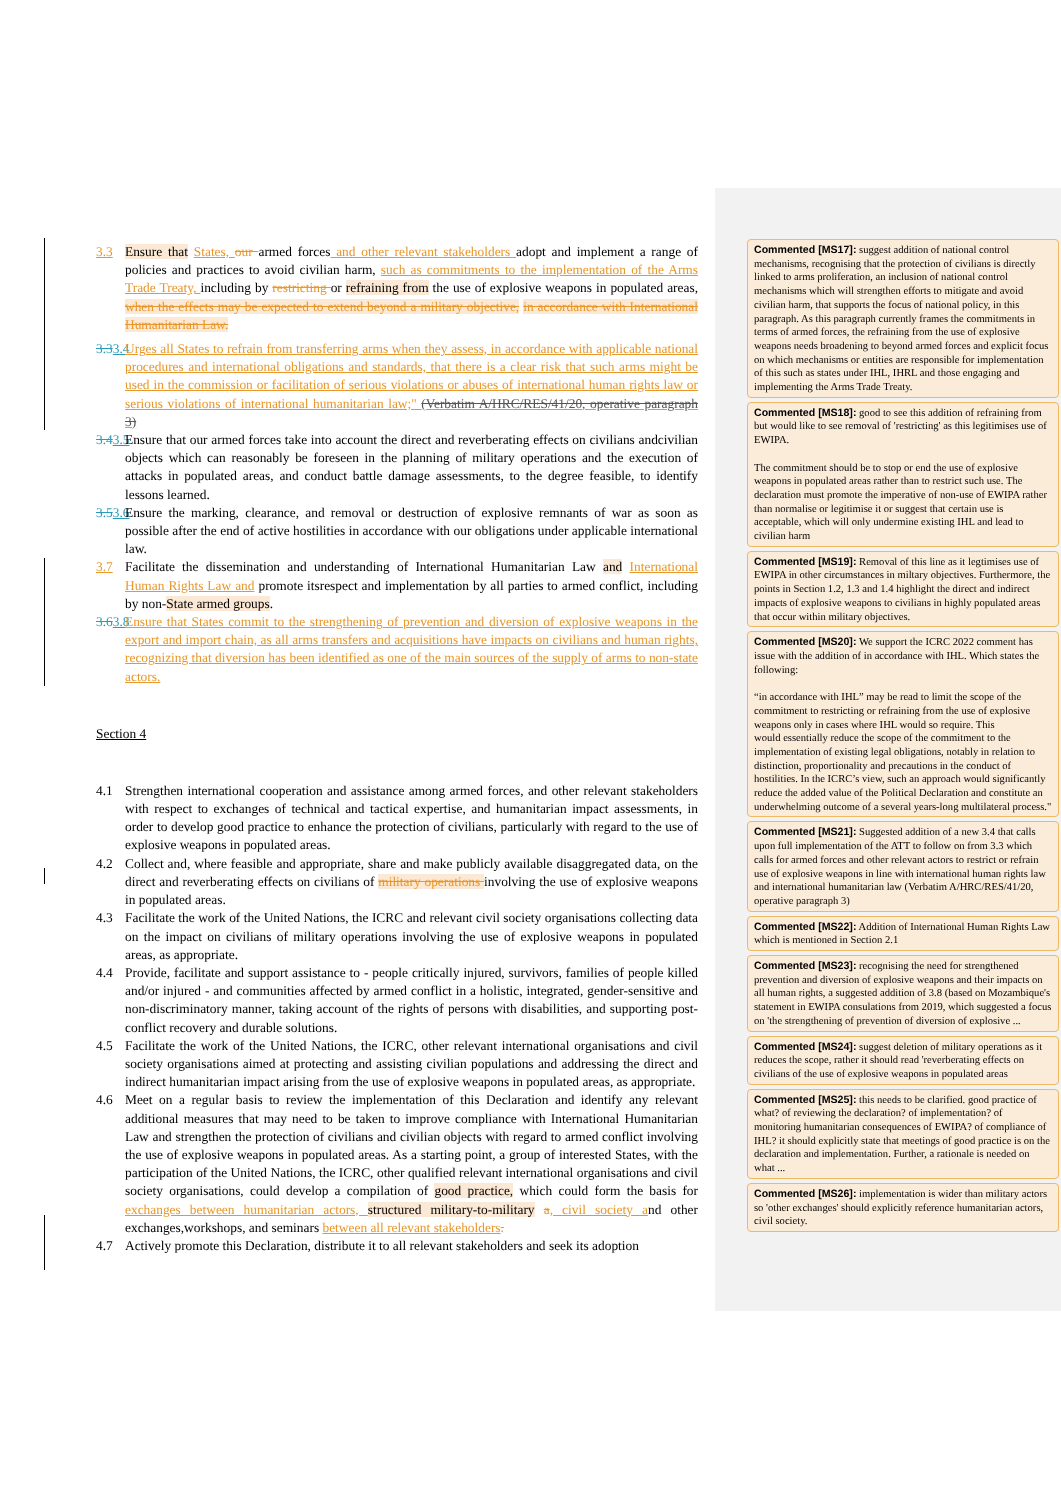3.3 Ensure that States, our armed forces and other relevant stakeholders adopt and implement a range of policies and practices to avoid civilian harm, such as commitments to the implementation of the Arms Trade Treaty, including by restricting or refraining from the use of explosive weapons in populated areas, when the effects may be expected to extend beyond a military objective, in accordance with International Humanitarian Law.
3.33.4 Urges all States to refrain from transferring arms when they assess, in accordance with applicable national procedures and international obligations and standards, that there is a clear risk that such arms might be used in the commission or facilitation of serious violations or abuses of international human rights law or serious violations of international humanitarian law;" (Verbatim A/HRC/RES/41/20, operative paragraph 3)
3.43.5 Ensure that our armed forces take into account the direct and reverberating effects on civilians andcivilian objects which can reasonably be foreseen in the planning of military operations and the execution of attacks in populated areas, and conduct battle damage assessments, to the degree feasible, to identify lessons learned.
3.53.6 Ensure the marking, clearance, and removal or destruction of explosive remnants of war as soon as possible after the end of active hostilities in accordance with our obligations under applicable international law.
3.7 Facilitate the dissemination and understanding of International Humanitarian Law and International Human Rights Law and promote itsrespect and implementation by all parties to armed conflict, including by non-State armed groups.
3.63.8 Ensure that States commit to the strengthening of prevention and diversion of explosive weapons in the export and import chain, as all arms transfers and acquisitions have impacts on civilians and human rights, recognizing that diversion has been identified as one of the main sources of the supply of arms to non-state actors.
Section 4
4.1 Strengthen international cooperation and assistance among armed forces, and other relevant stakeholders with respect to exchanges of technical and tactical expertise, and humanitarian impact assessments, in order to develop good practice to enhance the protection of civilians, particularly with regard to the use of explosive weapons in populated areas.
4.2 Collect and, where feasible and appropriate, share and make publicly available disaggregated data, on the direct and reverberating effects on civilians of military operations involving the use of explosive weapons in populated areas.
4.3 Facilitate the work of the United Nations, the ICRC and relevant civil society organisations collecting data on the impact on civilians of military operations involving the use of explosive weapons in populated areas, as appropriate.
4.4 Provide, facilitate and support assistance to - people critically injured, survivors, families of people killed and/or injured - and communities affected by armed conflict in a holistic, integrated, gender-sensitive and non-discriminatory manner, taking account of the rights of persons with disabilities, and supporting post-conflict recovery and durable solutions.
4.5 Facilitate the work of the United Nations, the ICRC, other relevant international organisations and civil society organisations aimed at protecting and assisting civilian populations and addressing the direct and indirect humanitarian impact arising from the use of explosive weapons in populated areas, as appropriate.
4.6 Meet on a regular basis to review the implementation of this Declaration and identify any relevant additional measures that may need to be taken to improve compliance with International Humanitarian Law and strengthen the protection of civilians and civilian objects with regard to armed conflict involving the use of explosive weapons in populated areas. As a starting point, a group of interested States, with the participation of the United Nations, the ICRC, other qualified relevant international organisations and civil society organisations, could develop a compilation of good practice, which could form the basis for exchanges between humanitarian actors, structured military-to-military a, civil society and other exchanges,workshops, and seminars between all relevant stakeholders.
4.7 Actively promote this Declaration, distribute it to all relevant stakeholders and seek its adoption
Commented [MS17]: suggest addition of national control mechanisms, recognising that the protection of civilians is directly linked to arms proliferation, an inclusion of national control mechanisms which will strengthen efforts to mitigate and avoid civilian harm, that supports the focus of national policy, in this paragraph. As this paragraph currently frames the commitments in terms of armed forces, the refraining from the use of explosive weapons needs broadening to beyond armed forces and explicit focus on which mechanisms or entities are responsible for implementation of this such as states under IHL, IHRL and those engaging and implementing the Arms Trade Treaty.
Commented [MS18]: good to see this addition of refraining from but would like to see removal of 'restricting' as this legitimises use of EWIPA.
The commitment should be to stop or end the use of explosive weapons in populated areas rather than to restrict such use. The declaration must promote the imperative of non-use of EWIPA rather than normalise or legitimise it or suggest that certain use is acceptable, which will only undermine existing IHL and lead to civilian harm
Commented [MS19]: Removal of this line as it legtimises use of EWIPA in other circumstances in miltary objectives. Furthermore, the points in Section 1.2, 1.3 and 1.4 highlight the direct and indirect impacts of explosive weapons to civilians in highly populated areas that occur within military objectives.
Commented [MS20]: We support the ICRC 2022 comment has issue with the addition of in accordance with IHL. Which states the following:
“in accordance with IHL” may be read to limit the scope of the commitment to restricting or refraining from the use of explosive weapons only in cases where IHL would so require. This
would essentially reduce the scope of the commitment to the implementation of existing legal obligations, notably in relation to distinction, proportionality and precautions in the conduct of hostilities. In the ICRC’s view, such an approach would significantly reduce the added value of the Political Declaration and constitute an underwhelming outcome of a several years-long multilateral process."
Commented [MS21]: Suggested addition of a new 3.4 that calls upon full implementation of the ATT to follow on from 3.3 which calls for armed forces and other relevant actors to restrict or refrain use of explosive weapons in line with international human rights law and international humanitarian law (Verbatim A/HRC/RES/41/20, operative paragraph 3)
Commented [MS22]: Addition of International Human Rights Law which is mentioned in Section 2.1
Commented [MS23]: recognising the need for strengthened prevention and diversion of explosive weapons and their impacts on all human rights, a suggested addition of 3.8 (based on Mozambique's statement in EWIPA consulations from 2019, which suggested a focus on 'the strengthening of prevention of diversion of explosive ...
Commented [MS24]: suggest deletion of military operations as it reduces the scope, rather it should read 'reverberating effects on civilians of the use of explosive weapons in populated areas
Commented [MS25]: this needs to be clarified. good practice of what? of reviewing the declaration? of implementation? of monitoring humanitarian consequences of EWIPA? of compliance of IHL? it should explicitly state that meetings of good practice is on the declaration and implementation. Further, a rationale is needed on what ...
Commented [MS26]: implementation is wider than military actors so 'other exchanges' should explicitly reference humanitarian actors, civil society.